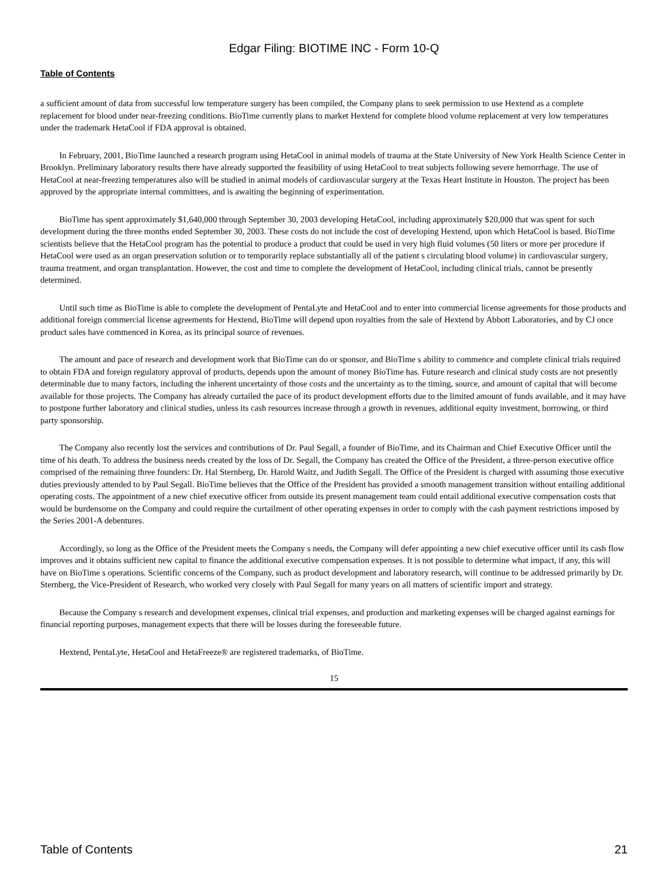Edgar Filing: BIOTIME INC - Form 10-Q
Table of Contents
a sufficient amount of data from successful low temperature surgery has been compiled, the Company plans to seek permission to use Hextend as a complete replacement for blood under near-freezing conditions. BioTime currently plans to market Hextend for complete blood volume replacement at very low temperatures under the trademark HetaCool if FDA approval is obtained.
In February, 2001, BioTime launched a research program using HetaCool in animal models of trauma at the State University of New York Health Science Center in Brooklyn. Preliminary laboratory results there have already supported the feasibility of using HetaCool to treat subjects following severe hemorrhage. The use of HetaCool at near-freezing temperatures also will be studied in animal models of cardiovascular surgery at the Texas Heart Institute in Houston. The project has been approved by the appropriate internal committees, and is awaiting the beginning of experimentation.
BioTime has spent approximately $1,640,000 through September 30, 2003 developing HetaCool, including approximately $20,000 that was spent for such development during the three months ended September 30, 2003. These costs do not include the cost of developing Hextend, upon which HetaCool is based. BioTime scientists believe that the HetaCool program has the potential to produce a product that could be used in very high fluid volumes (50 liters or more per procedure if HetaCool were used as an organ preservation solution or to temporarily replace substantially all of the patient s circulating blood volume) in cardiovascular surgery, trauma treatment, and organ transplantation. However, the cost and time to complete the development of HetaCool, including clinical trials, cannot be presently determined.
Until such time as BioTime is able to complete the development of PentaLyte and HetaCool and to enter into commercial license agreements for those products and additional foreign commercial license agreements for Hextend, BioTime will depend upon royalties from the sale of Hextend by Abbott Laboratories, and by CJ once product sales have commenced in Korea, as its principal source of revenues.
The amount and pace of research and development work that BioTime can do or sponsor, and BioTime s ability to commence and complete clinical trials required to obtain FDA and foreign regulatory approval of products, depends upon the amount of money BioTime has. Future research and clinical study costs are not presently determinable due to many factors, including the inherent uncertainty of those costs and the uncertainty as to the timing, source, and amount of capital that will become available for those projects. The Company has already curtailed the pace of its product development efforts due to the limited amount of funds available, and it may have to postpone further laboratory and clinical studies, unless its cash resources increase through a growth in revenues, additional equity investment, borrowing, or third party sponsorship.
The Company also recently lost the services and contributions of Dr. Paul Segall, a founder of BioTime, and its Chairman and Chief Executive Officer until the time of his death. To address the business needs created by the loss of Dr. Segall, the Company has created the Office of the President, a three-person executive office comprised of the remaining three founders: Dr. Hal Sternberg, Dr. Harold Waitz, and Judith Segall. The Office of the President is charged with assuming those executive duties previously attended to by Paul Segall. BioTime believes that the Office of the President has provided a smooth management transition without entailing additional operating costs. The appointment of a new chief executive officer from outside its present management team could entail additional executive compensation costs that would be burdensome on the Company and could require the curtailment of other operating expenses in order to comply with the cash payment restrictions imposed by the Series 2001-A debentures.
Accordingly, so long as the Office of the President meets the Company s needs, the Company will defer appointing a new chief executive officer until its cash flow improves and it obtains sufficient new capital to finance the additional executive compensation expenses. It is not possible to determine what impact, if any, this will have on BioTime s operations. Scientific concerns of the Company, such as product development and laboratory research, will continue to be addressed primarily by Dr. Sternberg, the Vice-President of Research, who worked very closely with Paul Segall for many years on all matters of scientific import and strategy.
Because the Company s research and development expenses, clinical trial expenses, and production and marketing expenses will be charged against earnings for financial reporting purposes, management expects that there will be losses during the foreseeable future.
Hextend, PentaLyte, HetaCool and HetaFreeze® are registered trademarks, of BioTime.
15
Table of Contents 21